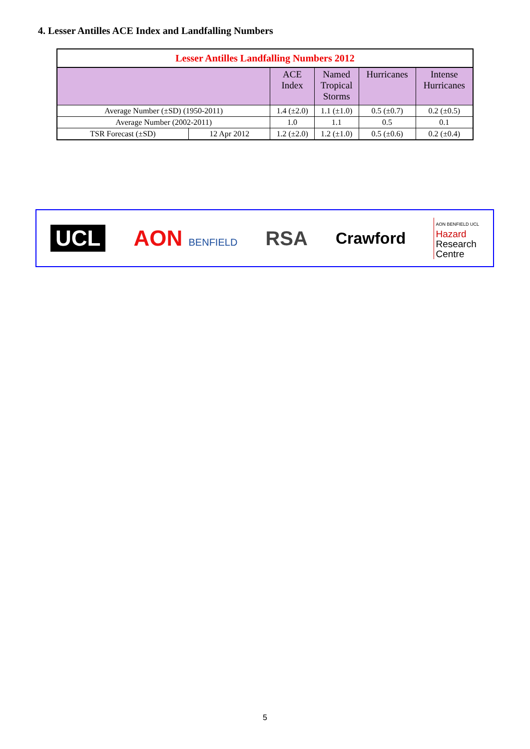4. Lesser Antilles ACE Index and Landfalling Numbers
| Lesser Antilles Landfalling Numbers 2012 | | | | | |
| | | ACE Index | Named Tropical Storms | Hurricanes | Intense Hurricanes |
| Average Number (±SD) (1950-2011) | | 1.4 (±2.0) | 1.1 (±1.0) | 0.5 (±0.7) | 0.2 (±0.5) |
| Average Number (2002-2011) | | 1.0 | 1.1 | 0.5 | 0.1 |
| TSR Forecast (±SD) | 12 Apr 2012 | 1.2 (±2.0) | 1.2 (±1.0) | 0.5 (±0.6) | 0.2 (±0.4) |
UCL AON BENFIELD
RSA
Crawford
AON BENFIELD UCL
Hazard
Research
Centre
5